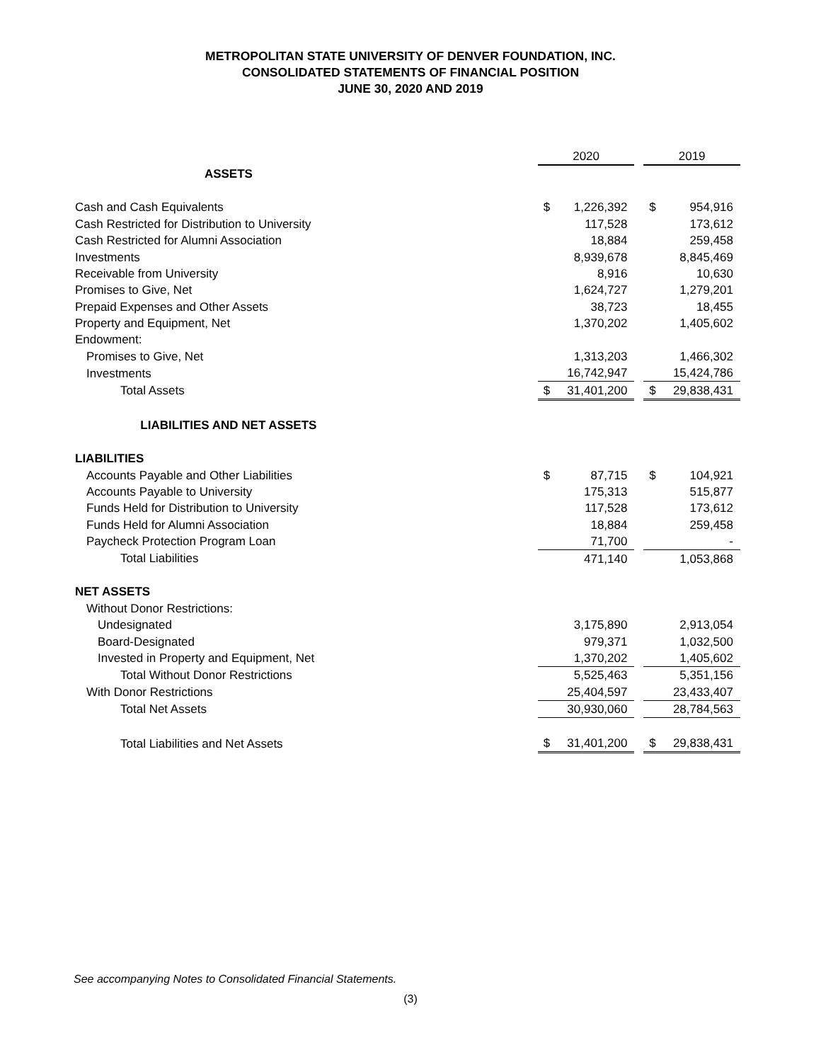METROPOLITAN STATE UNIVERSITY OF DENVER FOUNDATION, INC.
CONSOLIDATED STATEMENTS OF FINANCIAL POSITION
JUNE 30, 2020 AND 2019
| | 2020 | | | 2019 | |
| ASSETS | | | | | |
| Cash and Cash Equivalents | $ | 1,226,392 | | $ | 954,916 |
| Cash Restricted for Distribution to University | | 117,528 | | | 173,612 |
| Cash Restricted for Alumni Association | | 18,884 | | | 259,458 |
| Investments | | 8,939,678 | | | 8,845,469 |
| Receivable from University | | 8,916 | | | 10,630 |
| Promises to Give, Net | | 1,624,727 | | | 1,279,201 |
| Prepaid Expenses and Other Assets | | 38,723 | | | 18,455 |
| Property and Equipment, Net | | 1,370,202 | | | 1,405,602 |
| Endowment: | | | | | |
| Promises to Give, Net | | 1,313,203 | | | 1,466,302 |
| Investments | | 16,742,947 | | | 15,424,786 |
| Total Assets | $ | 31,401,200 | | $ | 29,838,431 |
| LIABILITIES AND NET ASSETS | | | | | |
| LIABILITIES | | | | | |
| Accounts Payable and Other Liabilities | $ | 87,715 | | $ | 104,921 |
| Accounts Payable to University | | 175,313 | | | 515,877 |
| Funds Held for Distribution to University | | 117,528 | | | 173,612 |
| Funds Held for Alumni Association | | 18,884 | | | 259,458 |
| Paycheck Protection Program Loan | | 71,700 | | | - |
| Total Liabilities | | 471,140 | | | 1,053,868 |
| NET ASSETS | | | | | |
| Without Donor Restrictions: | | | | | |
| Undesignated | | 3,175,890 | | | 2,913,054 |
| Board-Designated | | 979,371 | | | 1,032,500 |
| Invested in Property and Equipment, Net | | 1,370,202 | | | 1,405,602 |
| Total Without Donor Restrictions | | 5,525,463 | | | 5,351,156 |
| With Donor Restrictions | | 25,404,597 | | | 23,433,407 |
| Total Net Assets | | 30,930,060 | | | 28,784,563 |
| Total Liabilities and Net Assets | $ | 31,401,200 | | $ | 29,838,431 |
See accompanying Notes to Consolidated Financial Statements.
(3)